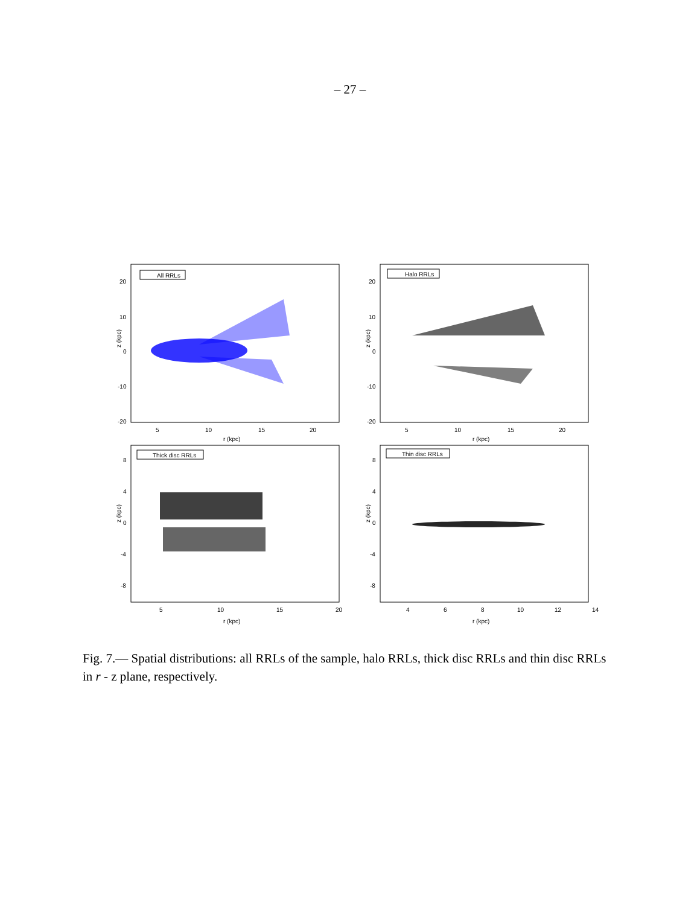– 27 –
All RRLs
20
10
0
-10
-20
5
10
15
20
r (kpc)
z (kpc)
Halo RRLs
20
10
0
-10
-20
5
10
15
20
r (kpc)
z (kpc)
Thick disc RRLs
8
4
0
-4
-8
5
10
15
20
r (kpc)
z (kpc)
Thin disc RRLs
8
4
0
-4
-8
4
6
8
10
12
14
r (kpc)
z (kpc)
Fig. 7.— Spatial distributions: all RRLs of the sample, halo RRLs, thick disc RRLs and thin disc RRLs in r - z plane, respectively.